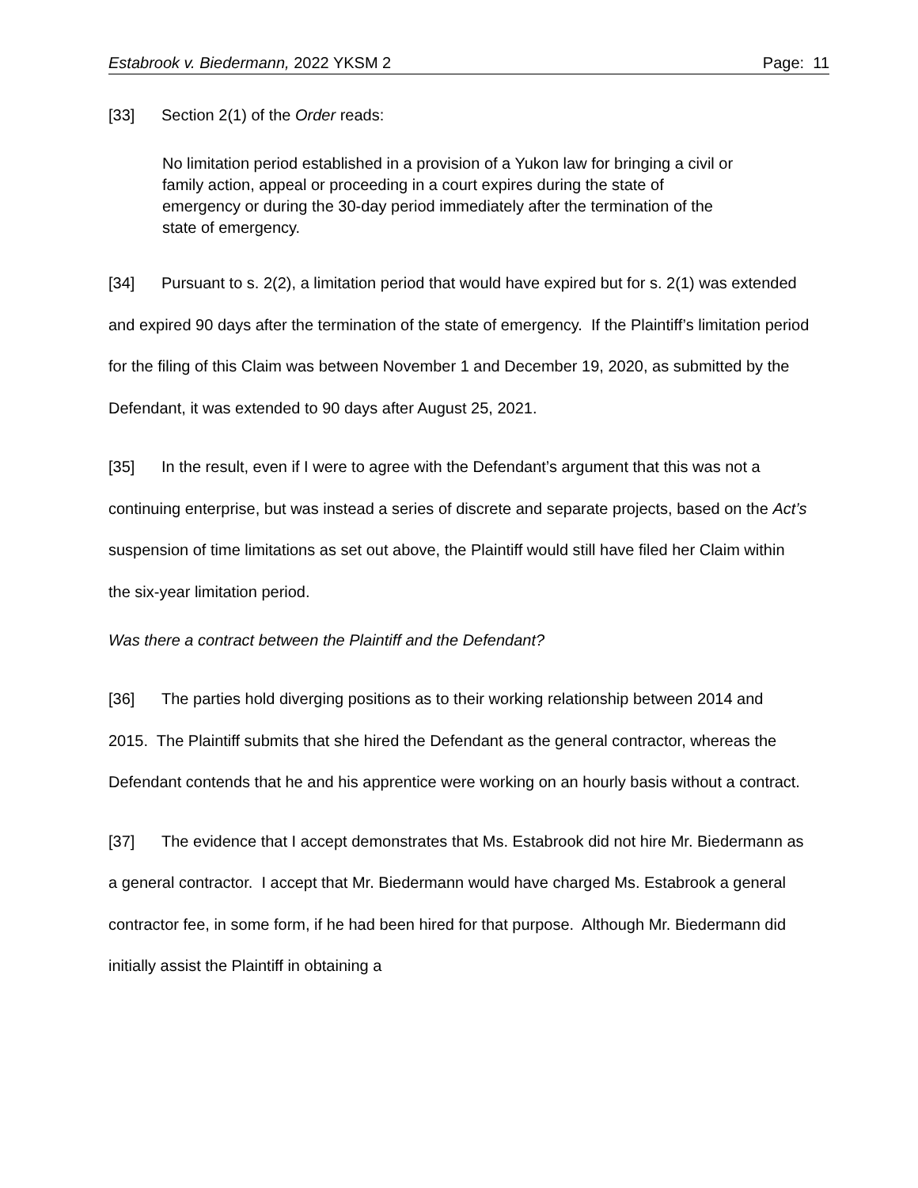Estabrook v. Biedermann, 2022 YKSM 2 Page: 11
[33] Section 2(1) of the Order reads:
No limitation period established in a provision of a Yukon law for bringing a civil or family action, appeal or proceeding in a court expires during the state of emergency or during the 30-day period immediately after the termination of the state of emergency.
[34] Pursuant to s. 2(2), a limitation period that would have expired but for s. 2(1) was extended and expired 90 days after the termination of the state of emergency. If the Plaintiff’s limitation period for the filing of this Claim was between November 1 and December 19, 2020, as submitted by the Defendant, it was extended to 90 days after August 25, 2021.
[35] In the result, even if I were to agree with the Defendant’s argument that this was not a continuing enterprise, but was instead a series of discrete and separate projects, based on the Act’s suspension of time limitations as set out above, the Plaintiff would still have filed her Claim within the six-year limitation period.
Was there a contract between the Plaintiff and the Defendant?
[36] The parties hold diverging positions as to their working relationship between 2014 and 2015. The Plaintiff submits that she hired the Defendant as the general contractor, whereas the Defendant contends that he and his apprentice were working on an hourly basis without a contract.
[37] The evidence that I accept demonstrates that Ms. Estabrook did not hire Mr. Biedermann as a general contractor. I accept that Mr. Biedermann would have charged Ms. Estabrook a general contractor fee, in some form, if he had been hired for that purpose. Although Mr. Biedermann did initially assist the Plaintiff in obtaining a